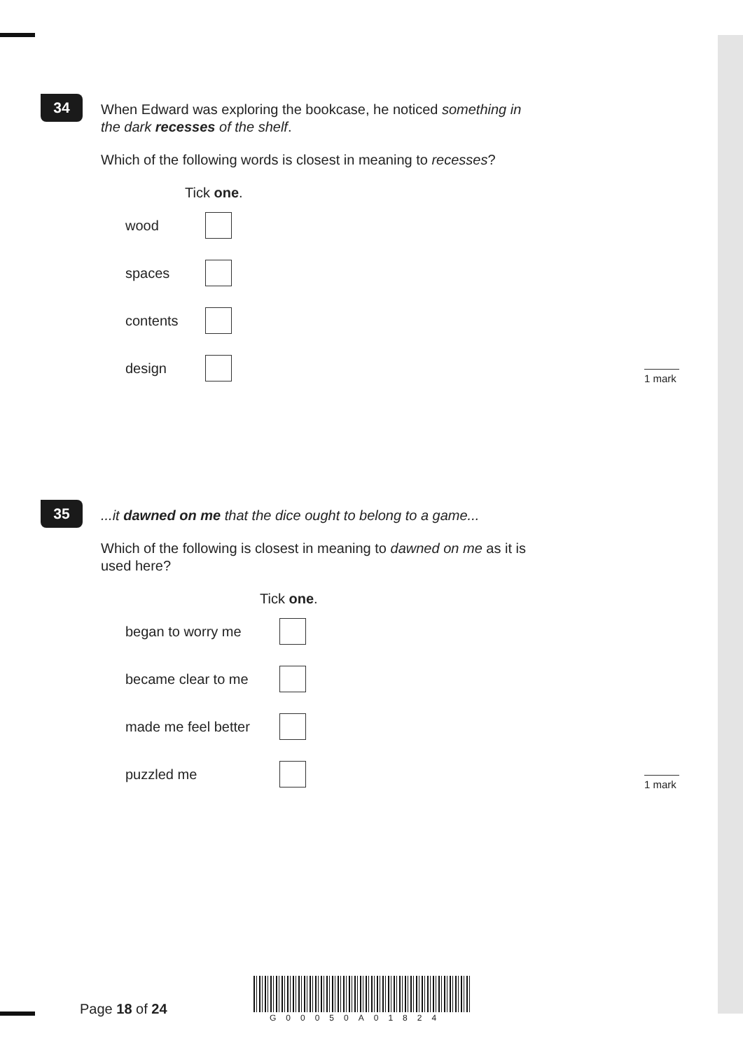34
When Edward was exploring the bookcase, he noticed something in
the dark recesses of the shelf.
Which of the following words is closest in meaning to recesses?
Tick one.
wood
spaces
contents
design
1 mark
35
...it dawned on me that the dice ought to belong to a game...
Which of the following is closest in meaning to dawned on me as it is
used here?
Tick one.
began to worry me
became clear to me
made me feel better
puzzled me
1 mark
Page 18 of 24
G00050A01824